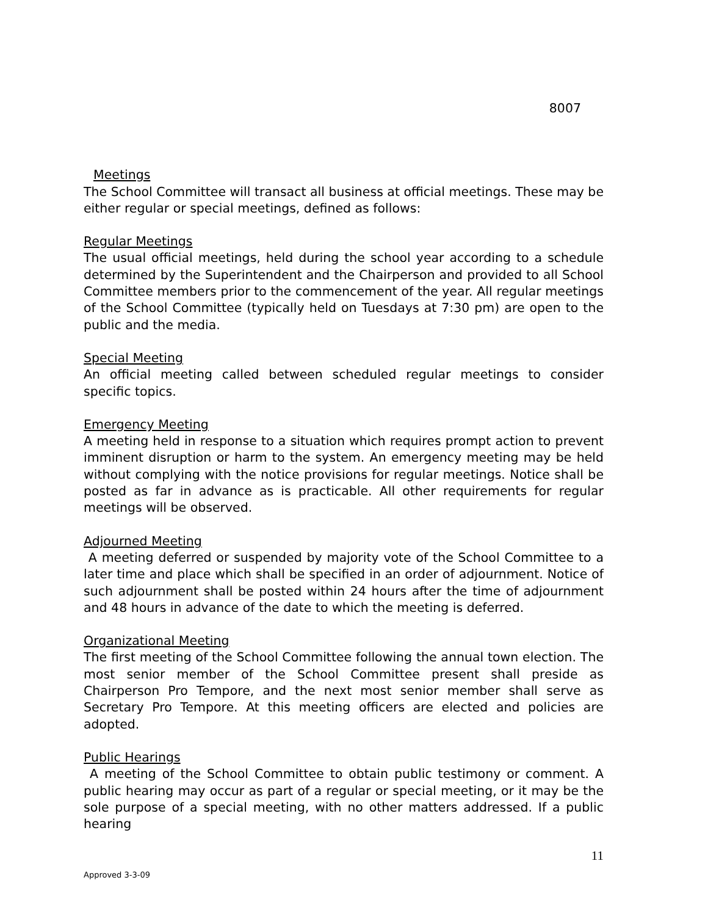8007
Meetings
The School Committee will transact all business at official meetings. These may be either regular or special meetings, defined as follows:
Regular Meetings
The usual official meetings, held during the school year according to a schedule determined by the Superintendent and the Chairperson and provided to all School Committee members prior to the commencement of the year. All regular meetings of the School Committee (typically held on Tuesdays at 7:30 pm) are open to the public and the media.
Special Meeting
An official meeting called between scheduled regular meetings to consider specific topics.
Emergency Meeting
A meeting held in response to a situation which requires prompt action to prevent imminent disruption or harm to the system. An emergency meeting may be held without complying with the notice provisions for regular meetings. Notice shall be posted as far in advance as is practicable. All other requirements for regular meetings will be observed.
Adjourned Meeting
A meeting deferred or suspended by majority vote of the School Committee to a later time and place which shall be specified in an order of adjournment. Notice of such adjournment shall be posted within 24 hours after the time of adjournment and 48 hours in advance of the date to which the meeting is deferred.
Organizational Meeting
The first meeting of the School Committee following the annual town election. The most senior member of the School Committee present shall preside as Chairperson Pro Tempore, and the next most senior member shall serve as Secretary Pro Tempore. At this meeting officers are elected and policies are adopted.
Public Hearings
A meeting of the School Committee to obtain public testimony or comment. A public hearing may occur as part of a regular or special meeting, or it may be the sole purpose of a special meeting, with no other matters addressed. If a public hearing
11
Approved 3-3-09